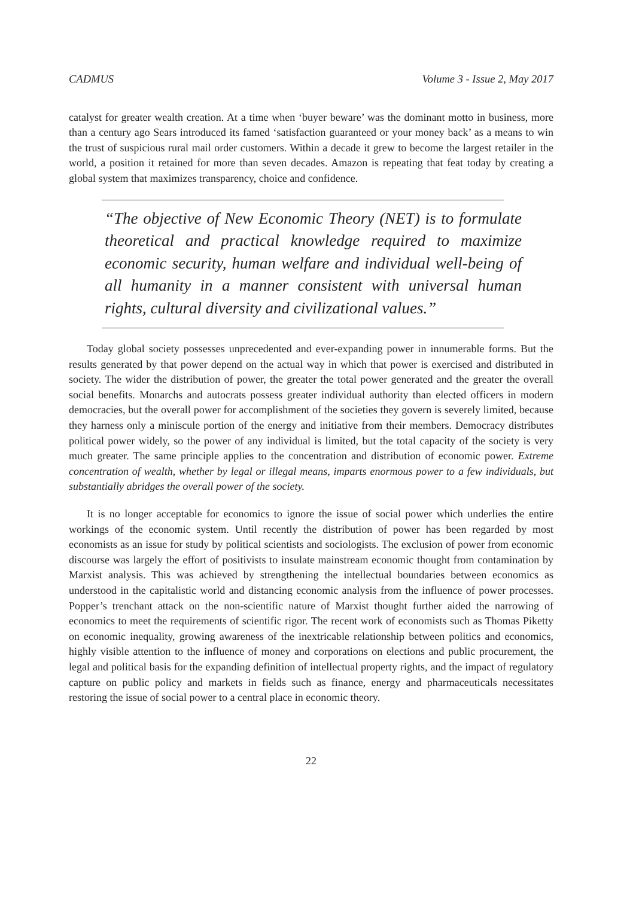CADMUS Volume 3 - Issue 2, May 2017
catalyst for greater wealth creation. At a time when ‘buyer beware’ was the dominant motto in business, more than a century ago Sears introduced its famed ‘satisfaction guaranteed or your money back’ as a means to win the trust of suspicious rural mail order customers. Within a decade it grew to become the largest retailer in the world, a position it retained for more than seven decades. Amazon is repeating that feat today by creating a global system that maximizes transparency, choice and confidence.
“The objective of New Economic Theory (NET) is to formulate theoretical and practical knowledge required to maximize economic security, human welfare and individual well-being of all humanity in a manner consistent with universal human rights, cultural diversity and civilizational values.”
Today global society possesses unprecedented and ever-expanding power in innumerable forms. But the results generated by that power depend on the actual way in which that power is exercised and distributed in society. The wider the distribution of power, the greater the total power generated and the greater the overall social benefits. Monarchs and autocrats possess greater individual authority than elected officers in modern democracies, but the overall power for accomplishment of the societies they govern is severely limited, because they harness only a miniscule portion of the energy and initiative from their members. Democracy distributes political power widely, so the power of any individual is limited, but the total capacity of the society is very much greater. The same principle applies to the concentration and distribution of economic power. Extreme concentration of wealth, whether by legal or illegal means, imparts enormous power to a few individuals, but substantially abridges the overall power of the society.
It is no longer acceptable for economics to ignore the issue of social power which underlies the entire workings of the economic system. Until recently the distribution of power has been regarded by most economists as an issue for study by political scientists and sociologists. The exclusion of power from economic discourse was largely the effort of positivists to insulate mainstream economic thought from contamination by Marxist analysis. This was achieved by strengthening the intellectual boundaries between economics as understood in the capitalistic world and distancing economic analysis from the influence of power processes. Popper’s trenchant attack on the non-scientific nature of Marxist thought further aided the narrowing of economics to meet the requirements of scientific rigor. The recent work of economists such as Thomas Piketty on economic inequality, growing awareness of the inextricable relationship between politics and economics, highly visible attention to the influence of money and corporations on elections and public procurement, the legal and political basis for the expanding definition of intellectual property rights, and the impact of regulatory capture on public policy and markets in fields such as finance, energy and pharmaceuticals necessitates restoring the issue of social power to a central place in economic theory.
22